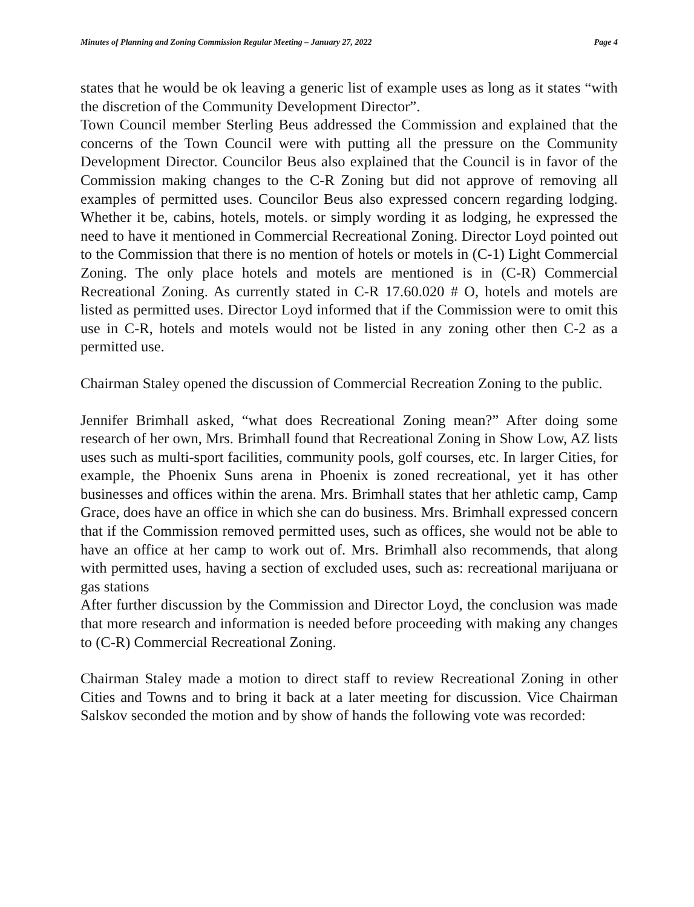Minutes of Planning and Zoning Commission Regular Meeting – January 27, 2022 Page 4
states that he would be ok leaving a generic list of example uses as long as it states “with the discretion of the Community Development Director”.
Town Council member Sterling Beus addressed the Commission and explained that the concerns of the Town Council were with putting all the pressure on the Community Development Director. Councilor Beus also explained that the Council is in favor of the Commission making changes to the C-R Zoning but did not approve of removing all examples of permitted uses. Councilor Beus also expressed concern regarding lodging. Whether it be, cabins, hotels, motels. or simply wording it as lodging, he expressed the need to have it mentioned in Commercial Recreational Zoning. Director Loyd pointed out to the Commission that there is no mention of hotels or motels in (C-1) Light Commercial Zoning. The only place hotels and motels are mentioned is in (C-R) Commercial Recreational Zoning. As currently stated in C-R 17.60.020 # O, hotels and motels are listed as permitted uses. Director Loyd informed that if the Commission were to omit this use in C-R, hotels and motels would not be listed in any zoning other then C-2 as a permitted use.
Chairman Staley opened the discussion of Commercial Recreation Zoning to the public.
Jennifer Brimhall asked, “what does Recreational Zoning mean?” After doing some research of her own, Mrs. Brimhall found that Recreational Zoning in Show Low, AZ lists uses such as multi-sport facilities, community pools, golf courses, etc. In larger Cities, for example, the Phoenix Suns arena in Phoenix is zoned recreational, yet it has other businesses and offices within the arena. Mrs. Brimhall states that her athletic camp, Camp Grace, does have an office in which she can do business. Mrs. Brimhall expressed concern that if the Commission removed permitted uses, such as offices, she would not be able to have an office at her camp to work out of. Mrs. Brimhall also recommends, that along with permitted uses, having a section of excluded uses, such as: recreational marijuana or gas stations
After further discussion by the Commission and Director Loyd, the conclusion was made that more research and information is needed before proceeding with making any changes to (C-R) Commercial Recreational Zoning.
Chairman Staley made a motion to direct staff to review Recreational Zoning in other Cities and Towns and to bring it back at a later meeting for discussion. Vice Chairman Salskov seconded the motion and by show of hands the following vote was recorded: